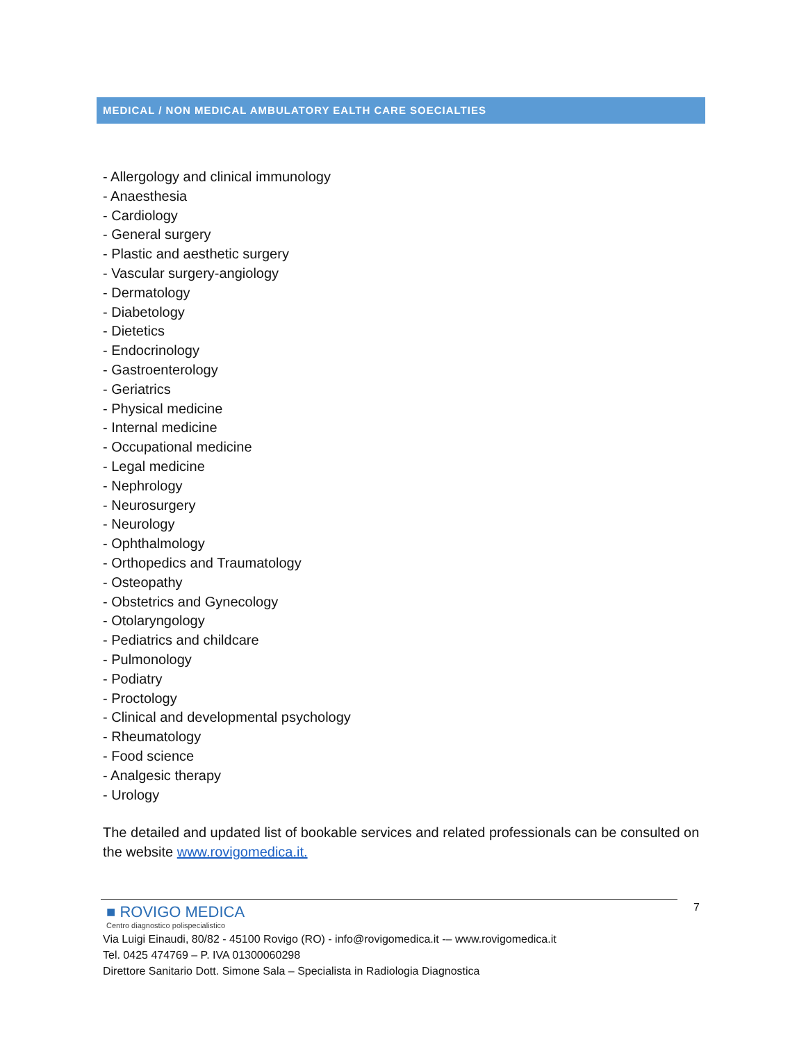MEDICAL / NON MEDICAL AMBULATORY EALTH CARE SOECIALTIES
- Allergology and clinical immunology
- Anaesthesia
- Cardiology
- General surgery
- Plastic and aesthetic surgery
- Vascular surgery-angiology
- Dermatology
- Diabetology
- Dietetics
- Endocrinology
- Gastroenterology
- Geriatrics
- Physical medicine
- Internal medicine
- Occupational medicine
- Legal medicine
- Nephrology
- Neurosurgery
- Neurology
- Ophthalmology
- Orthopedics and Traumatology
- Osteopathy
- Obstetrics and Gynecology
- Otolaryngology
- Pediatrics and childcare
- Pulmonology
- Podiatry
- Proctology
- Clinical and developmental psychology
- Rheumatology
- Food science
- Analgesic therapy
- Urology
The detailed and updated list of bookable services and related professionals can be consulted on the website www.rovigomedica.it.
7
■ ROVIGO MEDICA
Centro diagnostico polispecialistico
Via Luigi Einaudi, 80/82 - 45100 Rovigo (RO) - info@rovigomedica.it -– www.rovigomedica.it
Tel. 0425 474769 – P. IVA 01300060298
Direttore Sanitario Dott. Simone Sala – Specialista in Radiologia Diagnostica